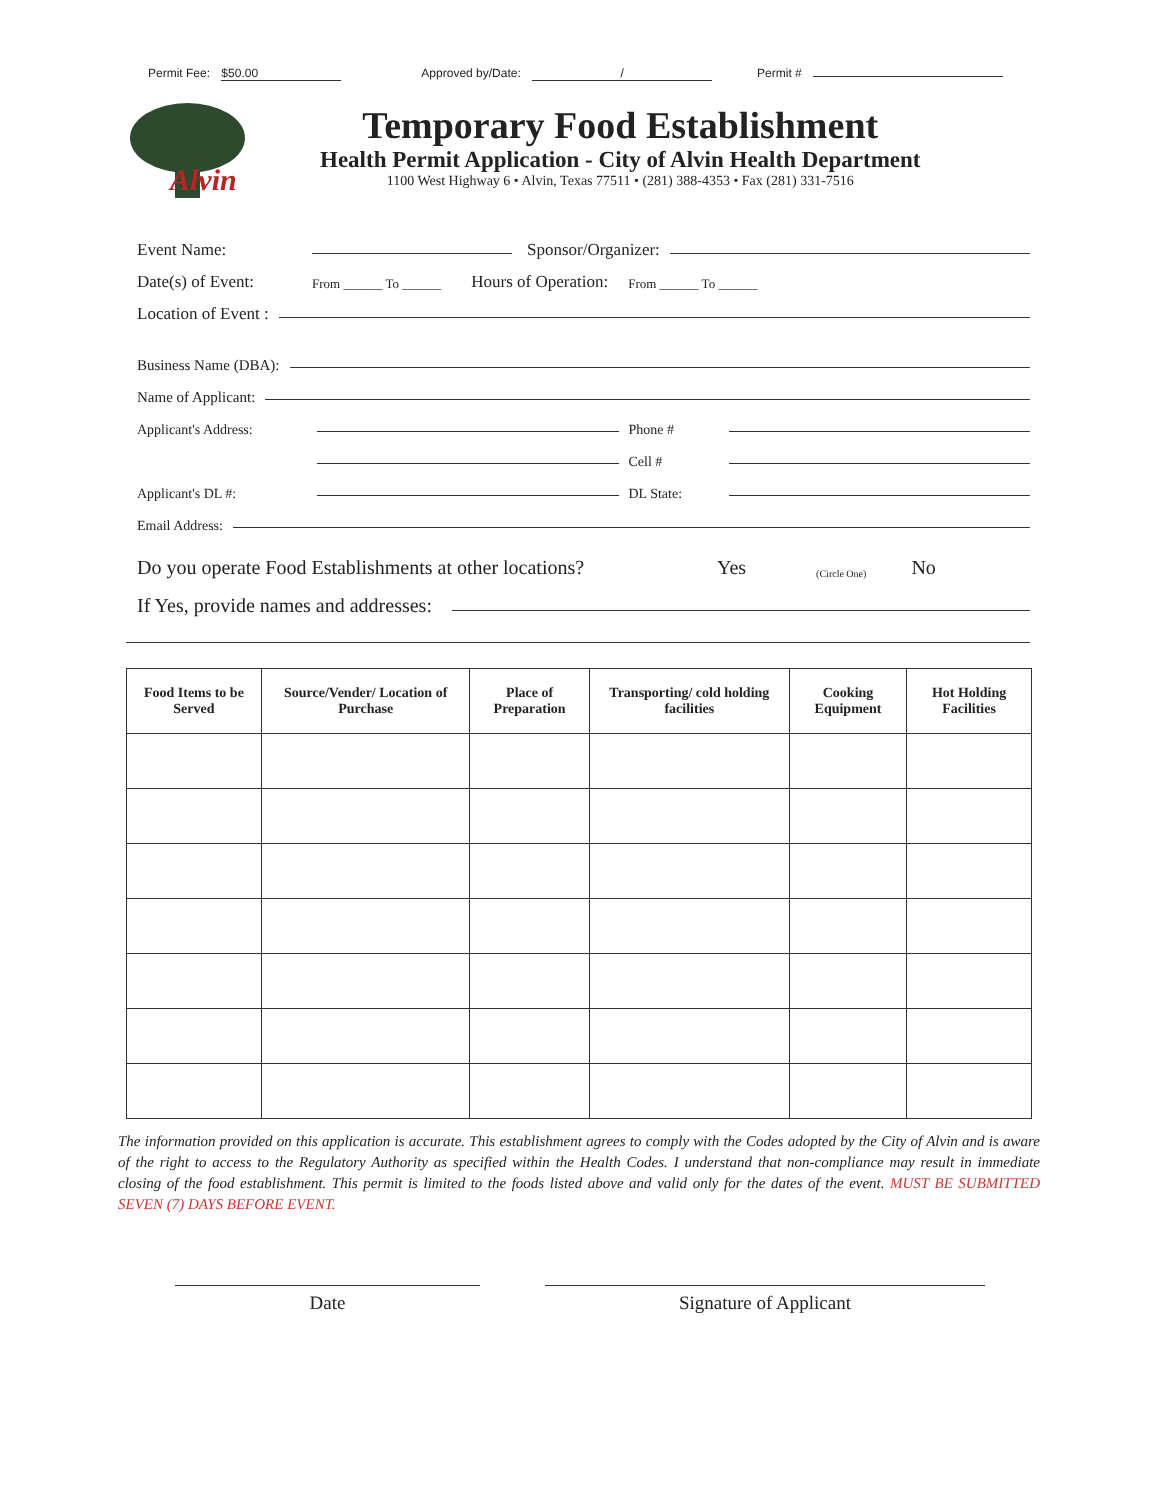Permit Fee: $50.00 Approved by/Date: / Permit #
Alvin
Temporary Food Establishment
Health Permit Application - City of Alvin Health Department
1100 West Highway 6 • Alvin, Texas 77511 • (281) 388-4353 • Fax (281) 331-7516
Event Name: Sponsor/Organizer:
Date(s) of Event: From ______ To ______ Hours of Operation: From ______ To ______
Location of Event :
Business Name (DBA):
Name of Applicant:
Applicant's Address: Phone #
Cell #
Applicant's DL #: DL State:
Email Address:
Do you operate Food Establishments at other locations? Yes (Circle One) No
If Yes, provide names and addresses:
| Food Items to be Served | Source/Vender/ Location of Purchase | Place of Preparation | Transporting/ cold holding facilities | Cooking Equipment | Hot Holding Facilities |
| --- | --- | --- | --- | --- | --- |
The information provided on this application is accurate. This establishment agrees to comply with the Codes adopted by the City of Alvin and is aware of the right to access to the Regulatory Authority as specified within the Health Codes. I understand that non-compliance may result in immediate closing of the food establishment. This permit is limited to the foods listed above and valid only for the dates of the event. MUST BE SUBMITTED SEVEN (7) DAYS BEFORE EVENT.
Date Signature of Applicant